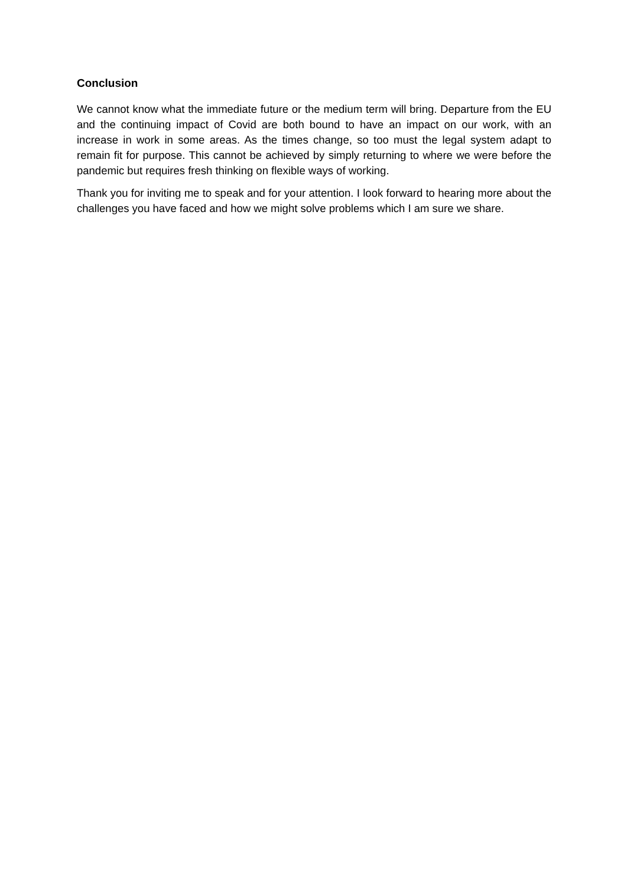Conclusion
We cannot know what the immediate future or the medium term will bring. Departure from the EU and the continuing impact of Covid are both bound to have an impact on our work, with an increase in work in some areas. As the times change, so too must the legal system adapt to remain fit for purpose. This cannot be achieved by simply returning to where we were before the pandemic but requires fresh thinking on flexible ways of working.
Thank you for inviting me to speak and for your attention. I look forward to hearing more about the challenges you have faced and how we might solve problems which I am sure we share.